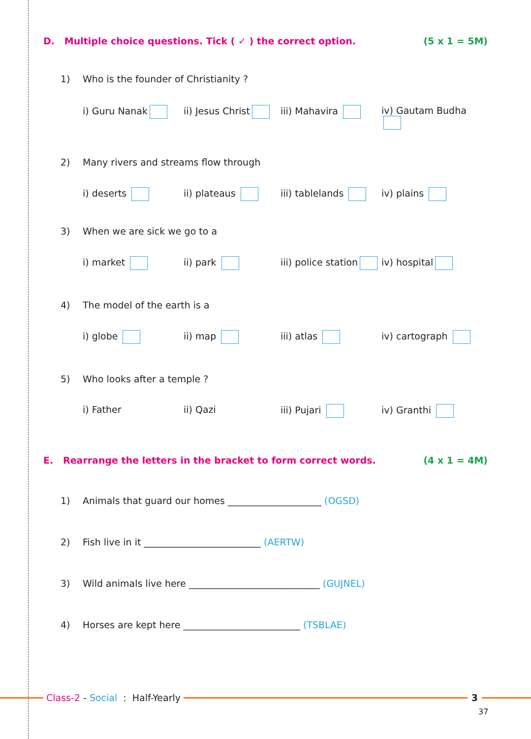D. Multiple choice questions. Tick ( ✓ ) the correct option. (5 x 1 = 5M)
1) Who is the founder of Christianity ?
i) Guru Nanak ii) Jesus Christ iii) Mahavira iv) Gautam Budha
2) Many rivers and streams flow through
i) deserts ii) plateaus iii) tablelands iv) plains
3) When we are sick we go to a
i) market ii) park iii) police station
iv) hospital
4) The model of the earth is a
i) globe ii) map iii) atlas iv) cartograph
5) Who looks after a temple ?
i) Father ii) Qazi iii) Pujari iv) Granthi
E. Rearrange the letters in the bracket to form correct words. (4 x 1 = 4M)
1) Animals that guard our homes ____________________ (OGSD)
2) Fish live in it _________________________ (AERTW)
3) Wild animals live here ____________________________ (GUJNEL)
4) Horses are kept here _________________________ (TSBLAE)
Class-2 - Social : Half-Yearly
3
37